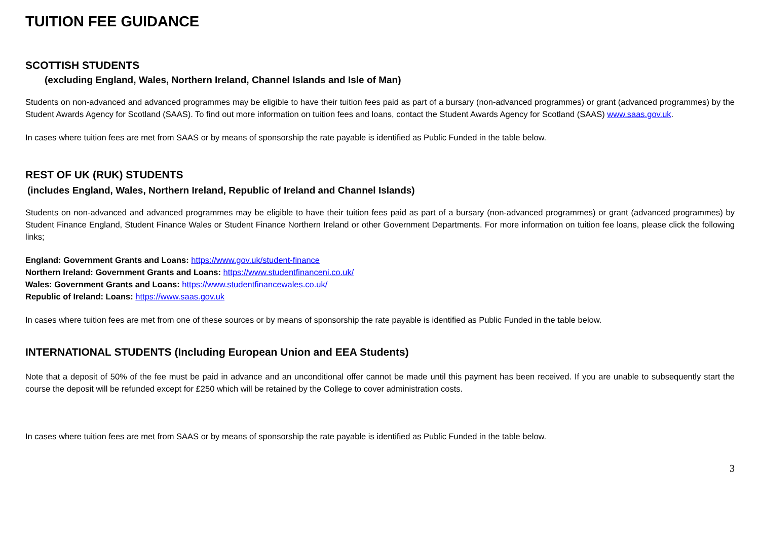TUITION FEE GUIDANCE
SCOTTISH STUDENTS
(excluding England, Wales, Northern Ireland, Channel Islands and Isle of Man)
Students on non-advanced and advanced programmes may be eligible to have their tuition fees paid as part of a bursary (non-advanced programmes) or grant (advanced programmes) by the Student Awards Agency for Scotland (SAAS). To find out more information on tuition fees and loans, contact the Student Awards Agency for Scotland (SAAS) www.saas.gov.uk.
In cases where tuition fees are met from SAAS or by means of sponsorship the rate payable is identified as Public Funded in the table below.
REST OF UK (RUK) STUDENTS
(includes England, Wales, Northern Ireland, Republic of Ireland and Channel Islands)
Students on non-advanced and advanced programmes may be eligible to have their tuition fees paid as part of a bursary (non-advanced programmes) or grant (advanced programmes) by Student Finance England, Student Finance Wales or Student Finance Northern Ireland or other Government Departments. For more information on tuition fee loans, please click the following links;
England: Government Grants and Loans: https://www.gov.uk/student-finance
Northern Ireland: Government Grants and Loans: https://www.studentfinanceni.co.uk/
Wales: Government Grants and Loans: https://www.studentfinancewales.co.uk/
Republic of Ireland: Loans: https://www.saas.gov.uk
In cases where tuition fees are met from one of these sources or by means of sponsorship the rate payable is identified as Public Funded in the table below.
INTERNATIONAL STUDENTS (Including European Union and EEA Students)
Note that a deposit of 50% of the fee must be paid in advance and an unconditional offer cannot be made until this payment has been received. If you are unable to subsequently start the course the deposit will be refunded except for £250 which will be retained by the College to cover administration costs.
In cases where tuition fees are met from SAAS or by means of sponsorship the rate payable is identified as Public Funded in the table below.
3